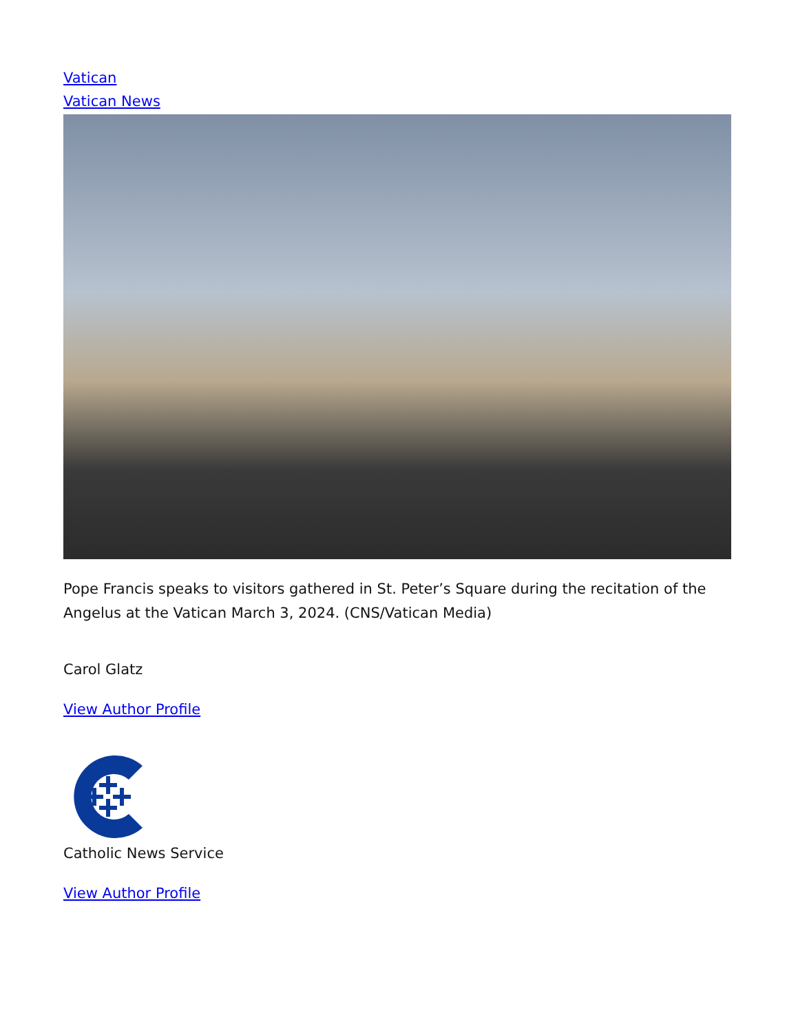Vatican
Vatican News
Pope Francis speaks to visitors gathered in St. Peter’s Square during the recitation of the Angelus at the Vatican March 3, 2024. (CNS/Vatican Media)
Carol Glatz
View Author Profile
Catholic News Service
View Author Profile